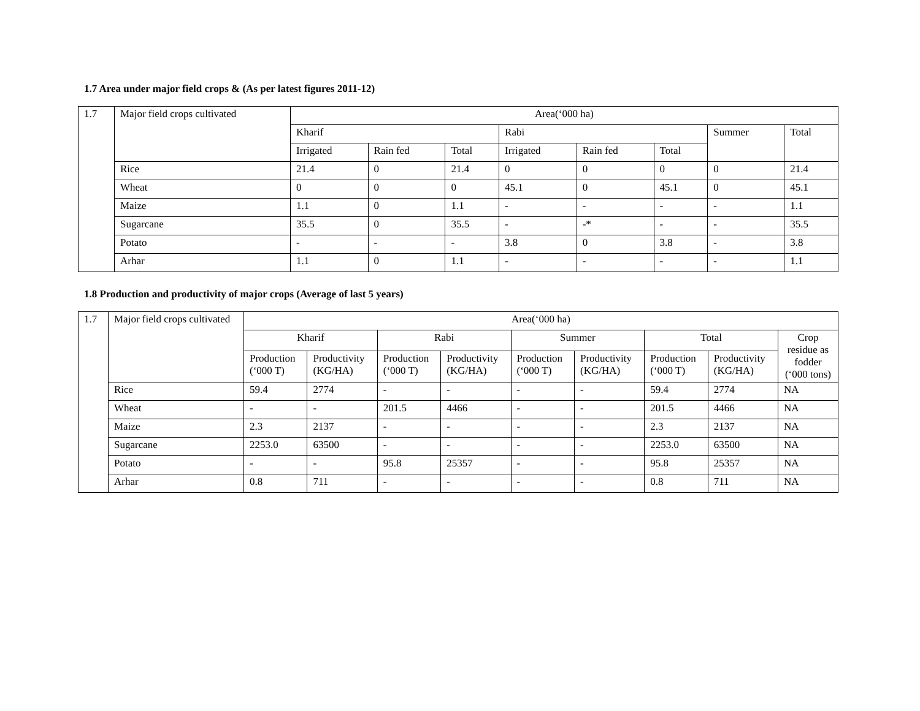1.7 Area under major field crops & (As per latest figures 2011-12)
| 1.7 | Major field crops cultivated | Area(‘000 ha) | | | | | | | |
| | | Kharif | | | Rabi | | | Summer | Total |
| | | Irrigated | Rain fed | Total | Irrigated | Rain fed | Total | | |
| | Rice | 21.4 | 0 | 21.4 | 0 | 0 | 0 | 0 | 21.4 |
| | Wheat | 0 | 0 | 0 | 45.1 | 0 | 45.1 | 0 | 45.1 |
| | Maize | 1.1 | 0 | 1.1 | - | - | - | - | 1.1 |
| | Sugarcane | 35.5 | 0 | 35.5 | - | -* | - | - | 35.5 |
| | Potato | - | - | - | 3.8 | 0 | 3.8 | - | 3.8 |
| | Arhar | 1.1 | 0 | 1.1 | - | - | - | - | 1.1 |
1.8 Production and productivity of major crops (Average of last 5 years)
| 1.7 | Major field crops cultivated | Area(‘000 ha) | | | | | | | | |
| | | Kharif | | Rabi | | Summer | | Total | | Crop residue as fodder (‘000 tons) |
| | | Production (‘000 T) | Productivity (KG/HA) | Production (‘000 T) | Productivity (KG/HA) | Production (‘000 T) | Productivity (KG/HA) | Production (‘000 T) | Productivity (KG/HA) | |
| | Rice | 59.4 | 2774 | - | - | - | - | 59.4 | 2774 | NA |
| | Wheat | - | - | 201.5 | 4466 | - | - | 201.5 | 4466 | NA |
| | Maize | 2.3 | 2137 | - | - | - | - | 2.3 | 2137 | NA |
| | Sugarcane | 2253.0 | 63500 | - | - | - | - | 2253.0 | 63500 | NA |
| | Potato | - | - | 95.8 | 25357 | - | - | 95.8 | 25357 | NA |
| | Arhar | 0.8 | 711 | - | - | - | - | 0.8 | 711 | NA |